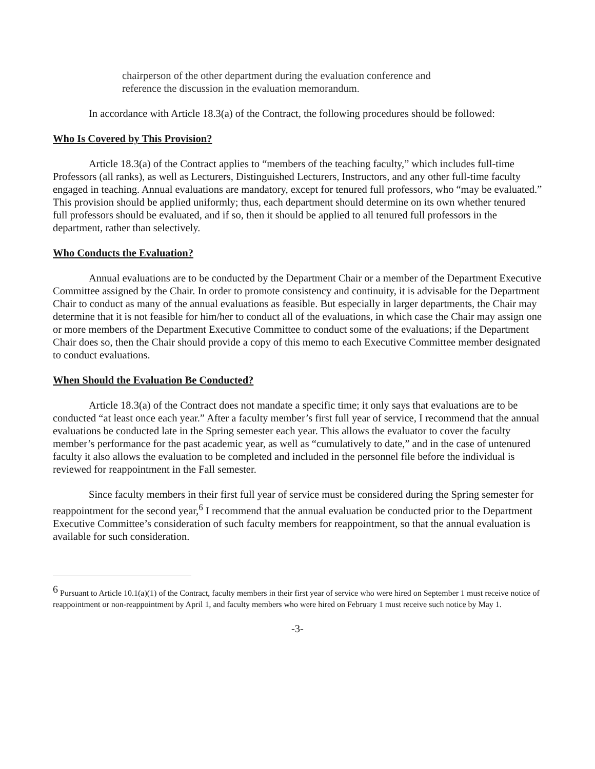chairperson of the other department during the evaluation conference and reference the discussion in the evaluation memorandum.
In accordance with Article 18.3(a) of the Contract, the following procedures should be followed:
Who Is Covered by This Provision?
Article 18.3(a) of the Contract applies to “members of the teaching faculty,” which includes full-time Professors (all ranks), as well as Lecturers, Distinguished Lecturers, Instructors, and any other full-time faculty engaged in teaching. Annual evaluations are mandatory, except for tenured full professors, who “may be evaluated.” This provision should be applied uniformly; thus, each department should determine on its own whether tenured full professors should be evaluated, and if so, then it should be applied to all tenured full professors in the department, rather than selectively.
Who Conducts the Evaluation?
Annual evaluations are to be conducted by the Department Chair or a member of the Department Executive Committee assigned by the Chair. In order to promote consistency and continuity, it is advisable for the Department Chair to conduct as many of the annual evaluations as feasible. But especially in larger departments, the Chair may determine that it is not feasible for him/her to conduct all of the evaluations, in which case the Chair may assign one or more members of the Department Executive Committee to conduct some of the evaluations; if the Department Chair does so, then the Chair should provide a copy of this memo to each Executive Committee member designated to conduct evaluations.
When Should the Evaluation Be Conducted?
Article 18.3(a) of the Contract does not mandate a specific time; it only says that evaluations are to be conducted “at least once each year.” After a faculty member’s first full year of service, I recommend that the annual evaluations be conducted late in the Spring semester each year. This allows the evaluator to cover the faculty member’s performance for the past academic year, as well as “cumulatively to date,” and in the case of untenured faculty it also allows the evaluation to be completed and included in the personnel file before the individual is reviewed for reappointment in the Fall semester.
Since faculty members in their first full year of service must be considered during the Spring semester for reappointment for the second year,<sup>6</sup> I recommend that the annual evaluation be conducted prior to the Department Executive Committee’s consideration of such faculty members for reappointment, so that the annual evaluation is available for such consideration.
<sup>6</sup> Pursuant to Article 10.1(a)(1) of the Contract, faculty members in their first year of service who were hired on September 1 must receive notice of reappointment or non-reappointment by April 1, and faculty members who were hired on February 1 must receive such notice by May 1.
-3-